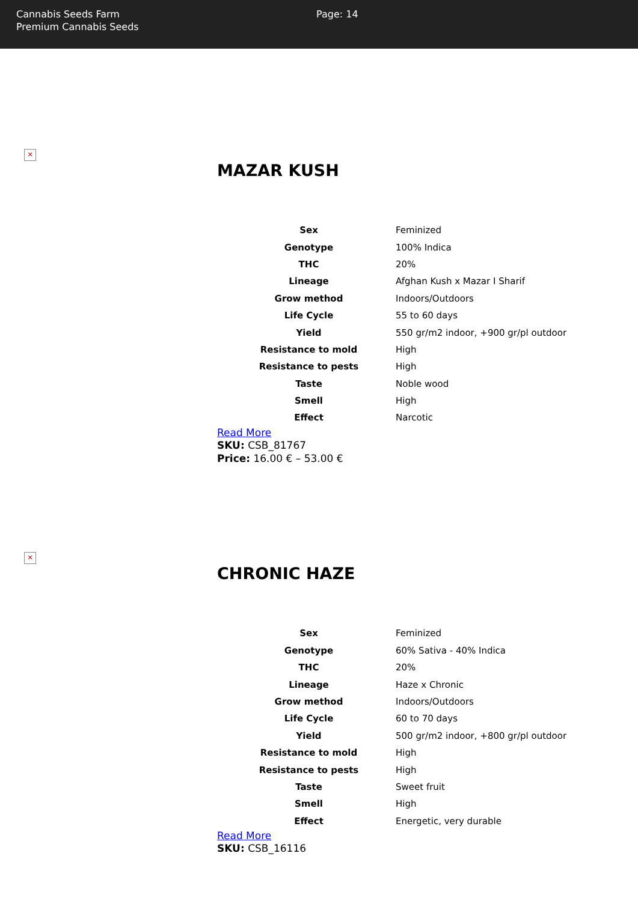Cannabis Seeds Farm
Premium Cannabis Seeds
Page: 14
✕
MAZAR KUSH
| Sex | Feminized |
| Genotype | 100% Indica |
| THC | 20% |
| Lineage | Afghan Kush x Mazar I Sharif |
| Grow method | Indoors/Outdoors |
| Life Cycle | 55 to 60 days |
| Yield | 550 gr/m2 indoor, +900 gr/pl outdoor |
| Resistance to mold | High |
| Resistance to pests | High |
| Taste | Noble wood |
| Smell | High |
| Effect | Narcotic |
Read More
SKU: CSB_81767
Price: 16.00 € – 53.00 €
✕
CHRONIC HAZE
| Sex | Feminized |
| Genotype | 60% Sativa - 40% Indica |
| THC | 20% |
| Lineage | Haze x Chronic |
| Grow method | Indoors/Outdoors |
| Life Cycle | 60 to 70 days |
| Yield | 500 gr/m2 indoor, +800 gr/pl outdoor |
| Resistance to mold | High |
| Resistance to pests | High |
| Taste | Sweet fruit |
| Smell | High |
| Effect | Energetic, very durable |
Read More
SKU: CSB_16116